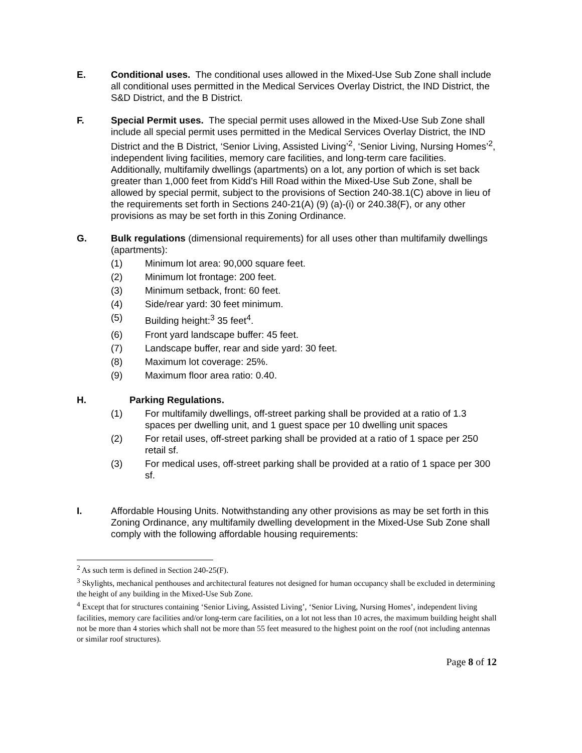E. Conditional uses. The conditional uses allowed in the Mixed-Use Sub Zone shall include all conditional uses permitted in the Medical Services Overlay District, the IND District, the S&D District, and the B District.
F. Special Permit uses. The special permit uses allowed in the Mixed-Use Sub Zone shall include all special permit uses permitted in the Medical Services Overlay District, the IND District and the B District, ‘Senior Living, Assisted Living’<sup>2</sup>, ‘Senior Living, Nursing Homes’<sup>2</sup>, independent living facilities, memory care facilities, and long-term care facilities. Additionally, multifamily dwellings (apartments) on a lot, any portion of which is set back greater than 1,000 feet from Kidd’s Hill Road within the Mixed-Use Sub Zone, shall be allowed by special permit, subject to the provisions of Section 240-38.1(C) above in lieu of the requirements set forth in Sections 240-21(A) (9) (a)-(i) or 240.38(F), or any other provisions as may be set forth in this Zoning Ordinance.
G. Bulk regulations (dimensional requirements) for all uses other than multifamily dwellings (apartments):
(1) Minimum lot area: 90,000 square feet.
(2) Minimum lot frontage: 200 feet.
(3) Minimum setback, front: 60 feet.
(4) Side/rear yard: 30 feet minimum.
(5) Building height:<sup>3</sup> 35 feet<sup>4</sup>.
(6) Front yard landscape buffer: 45 feet.
(7) Landscape buffer, rear and side yard: 30 feet.
(8) Maximum lot coverage: 25%.
(9) Maximum floor area ratio: 0.40.
H. Parking Regulations.
(1) For multifamily dwellings, off-street parking shall be provided at a ratio of 1.3 spaces per dwelling unit, and 1 guest space per 10 dwelling unit spaces
(2) For retail uses, off-street parking shall be provided at a ratio of 1 space per 250 retail sf.
(3) For medical uses, off-street parking shall be provided at a ratio of 1 space per 300 sf.
I. Affordable Housing Units. Notwithstanding any other provisions as may be set forth in this Zoning Ordinance, any multifamily dwelling development in the Mixed-Use Sub Zone shall comply with the following affordable housing requirements:
<sup>2</sup> As such term is defined in Section 240-25(F).
<sup>3</sup> Skylights, mechanical penthouses and architectural features not designed for human occupancy shall be excluded in determining the height of any building in the Mixed-Use Sub Zone.
<sup>4</sup> Except that for structures containing ‘Senior Living, Assisted Living’, ‘Senior Living, Nursing Homes’, independent living facilities, memory care facilities and/or long-term care facilities, on a lot not less than 10 acres, the maximum building height shall not be more than 4 stories which shall not be more than 55 feet measured to the highest point on the roof (not including antennas or similar roof structures).
Page 8 of 12